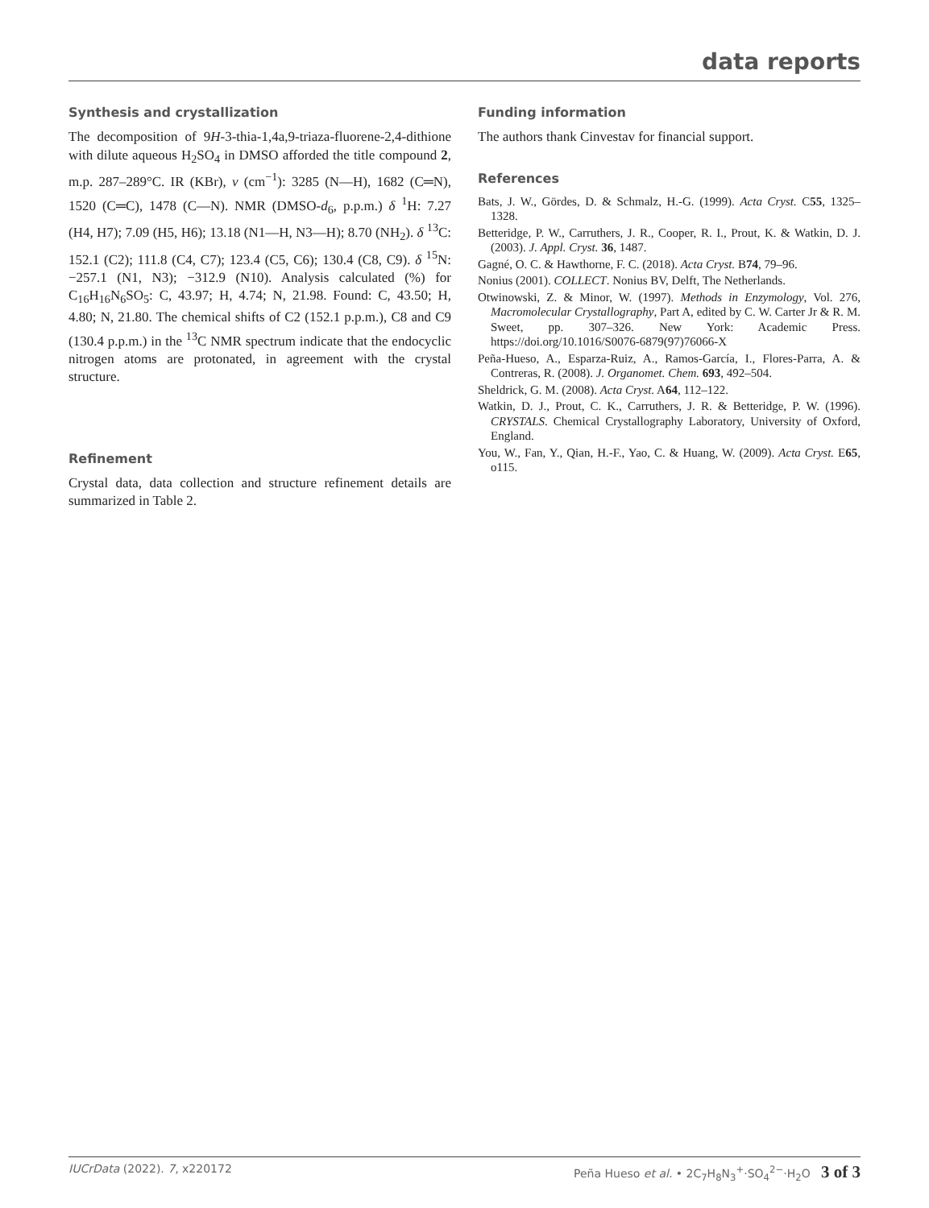data reports
Synthesis and crystallization
The decomposition of 9H-3-thia-1,4a,9-triaza-fluorene-2,4-dithione with dilute aqueous H<sub>2</sub>SO<sub>4</sub> in DMSO afforded the title compound 2, m.p. 287–289°C. IR (KBr), ν (cm<sup>−1</sup>): 3285 (N—H), 1682 (C═N), 1520 (C═C), 1478 (C—N). NMR (DMSO-d<sub>6</sub>, p.p.m.) δ <sup>1</sup>H: 7.27 (H4, H7); 7.09 (H5, H6); 13.18 (N1—H, N3—H); 8.70 (NH<sub>2</sub>). δ <sup>13</sup>C: 152.1 (C2); 111.8 (C4, C7); 123.4 (C5, C6); 130.4 (C8, C9). δ <sup>15</sup>N: −257.1 (N1, N3); −312.9 (N10). Analysis calculated (%) for C<sub>16</sub>H<sub>16</sub>N<sub>6</sub>SO<sub>5</sub>: C, 43.97; H, 4.74; N, 21.98. Found: C, 43.50; H, 4.80; N, 21.80. The chemical shifts of C2 (152.1 p.p.m.), C8 and C9 (130.4 p.p.m.) in the <sup>13</sup>C NMR spectrum indicate that the endocyclic nitrogen atoms are protonated, in agreement with the crystal structure.
Refinement
Crystal data, data collection and structure refinement details are summarized in Table 2.
Funding information
The authors thank Cinvestav for financial support.
References
Bats, J. W., Gördes, D. & Schmalz, H.-G. (1999). Acta Cryst. C55, 1325–1328.
Betteridge, P. W., Carruthers, J. R., Cooper, R. I., Prout, K. & Watkin, D. J. (2003). J. Appl. Cryst. 36, 1487.
Gagné, O. C. & Hawthorne, F. C. (2018). Acta Cryst. B74, 79–96.
Nonius (2001). COLLECT. Nonius BV, Delft, The Netherlands.
Otwinowski, Z. & Minor, W. (1997). Methods in Enzymology, Vol. 276, Macromolecular Crystallography, Part A, edited by C. W. Carter Jr & R. M. Sweet, pp. 307–326. New York: Academic Press. https://doi.org/10.1016/S0076-6879(97)76066-X
Peña-Hueso, A., Esparza-Ruiz, A., Ramos-García, I., Flores-Parra, A. & Contreras, R. (2008). J. Organomet. Chem. 693, 492–504.
Sheldrick, G. M. (2008). Acta Cryst. A64, 112–122.
Watkin, D. J., Prout, C. K., Carruthers, J. R. & Betteridge, P. W. (1996). CRYSTALS. Chemical Crystallography Laboratory, University of Oxford, England.
You, W., Fan, Y., Qian, H.-F., Yao, C. & Huang, W. (2009). Acta Cryst. E65, o115.
IUCrData (2022). 7, x220172 Peña Hueso et al. • 2C<sub>7</sub>H<sub>8</sub>N<sub>3</sub><sup>+</sup>·SO<sub>4</sub><sup>2−</sup>·H<sub>2</sub>O 3 of 3